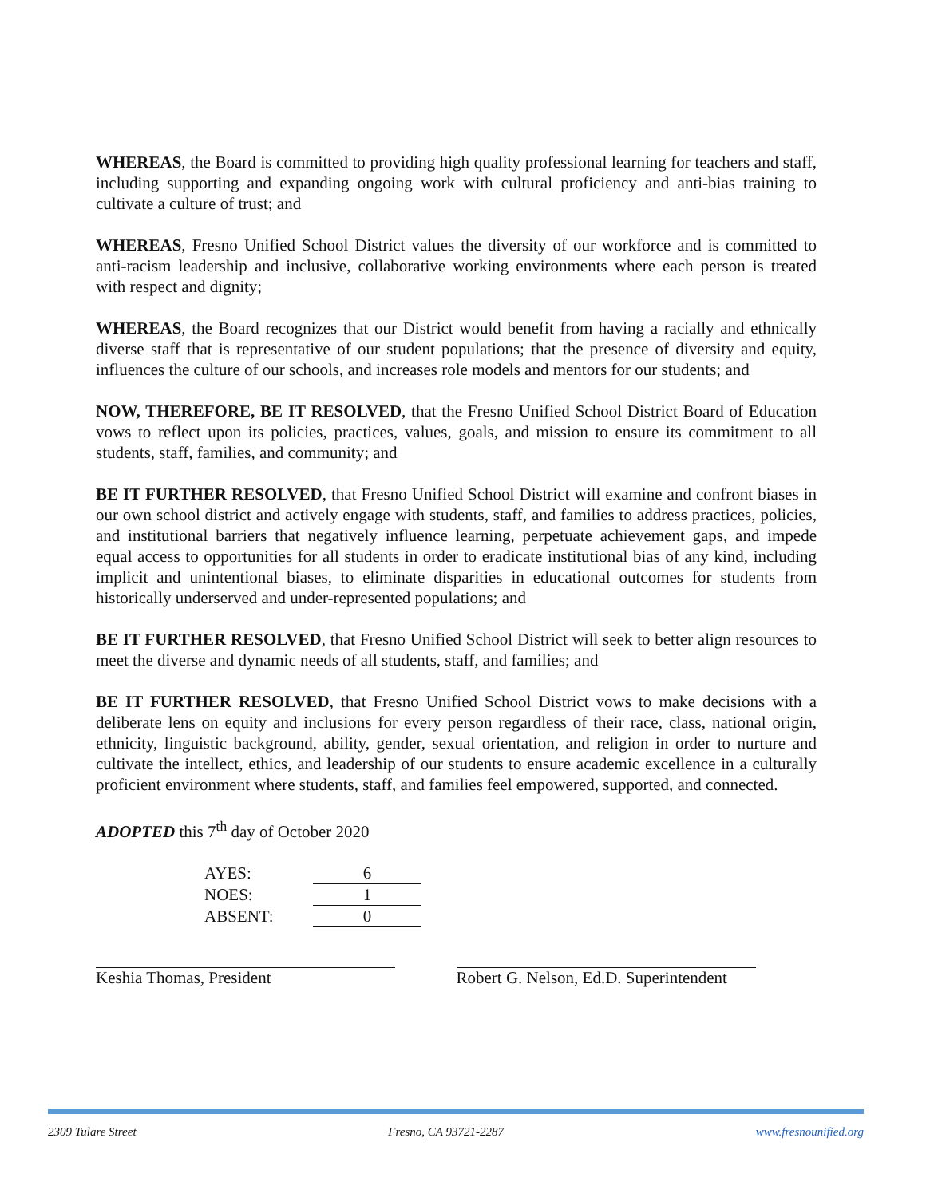WHEREAS, the Board is committed to providing high quality professional learning for teachers and staff, including supporting and expanding ongoing work with cultural proficiency and anti-bias training to cultivate a culture of trust; and
WHEREAS, Fresno Unified School District values the diversity of our workforce and is committed to anti-racism leadership and inclusive, collaborative working environments where each person is treated with respect and dignity;
WHEREAS, the Board recognizes that our District would benefit from having a racially and ethnically diverse staff that is representative of our student populations; that the presence of diversity and equity, influences the culture of our schools, and increases role models and mentors for our students; and
NOW, THEREFORE, BE IT RESOLVED, that the Fresno Unified School District Board of Education vows to reflect upon its policies, practices, values, goals, and mission to ensure its commitment to all students, staff, families, and community; and
BE IT FURTHER RESOLVED, that Fresno Unified School District will examine and confront biases in our own school district and actively engage with students, staff, and families to address practices, policies, and institutional barriers that negatively influence learning, perpetuate achievement gaps, and impede equal access to opportunities for all students in order to eradicate institutional bias of any kind, including implicit and unintentional biases, to eliminate disparities in educational outcomes for students from historically underserved and under-represented populations; and
BE IT FURTHER RESOLVED, that Fresno Unified School District will seek to better align resources to meet the diverse and dynamic needs of all students, staff, and families; and
BE IT FURTHER RESOLVED, that Fresno Unified School District vows to make decisions with a deliberate lens on equity and inclusions for every person regardless of their race, class, national origin, ethnicity, linguistic background, ability, gender, sexual orientation, and religion in order to nurture and cultivate the intellect, ethics, and leadership of our students to ensure academic excellence in a culturally proficient environment where students, staff, and families feel empowered, supported, and connected.
ADOPTED this 7<sup>th</sup> day of October 2020
AYES: 6
NOES: 1
ABSENT: 0
Keshia Thomas, President Robert G. Nelson, Ed.D. Superintendent
2309 Tulare Street Fresno, CA 93721-2287 www.fresnounified.org